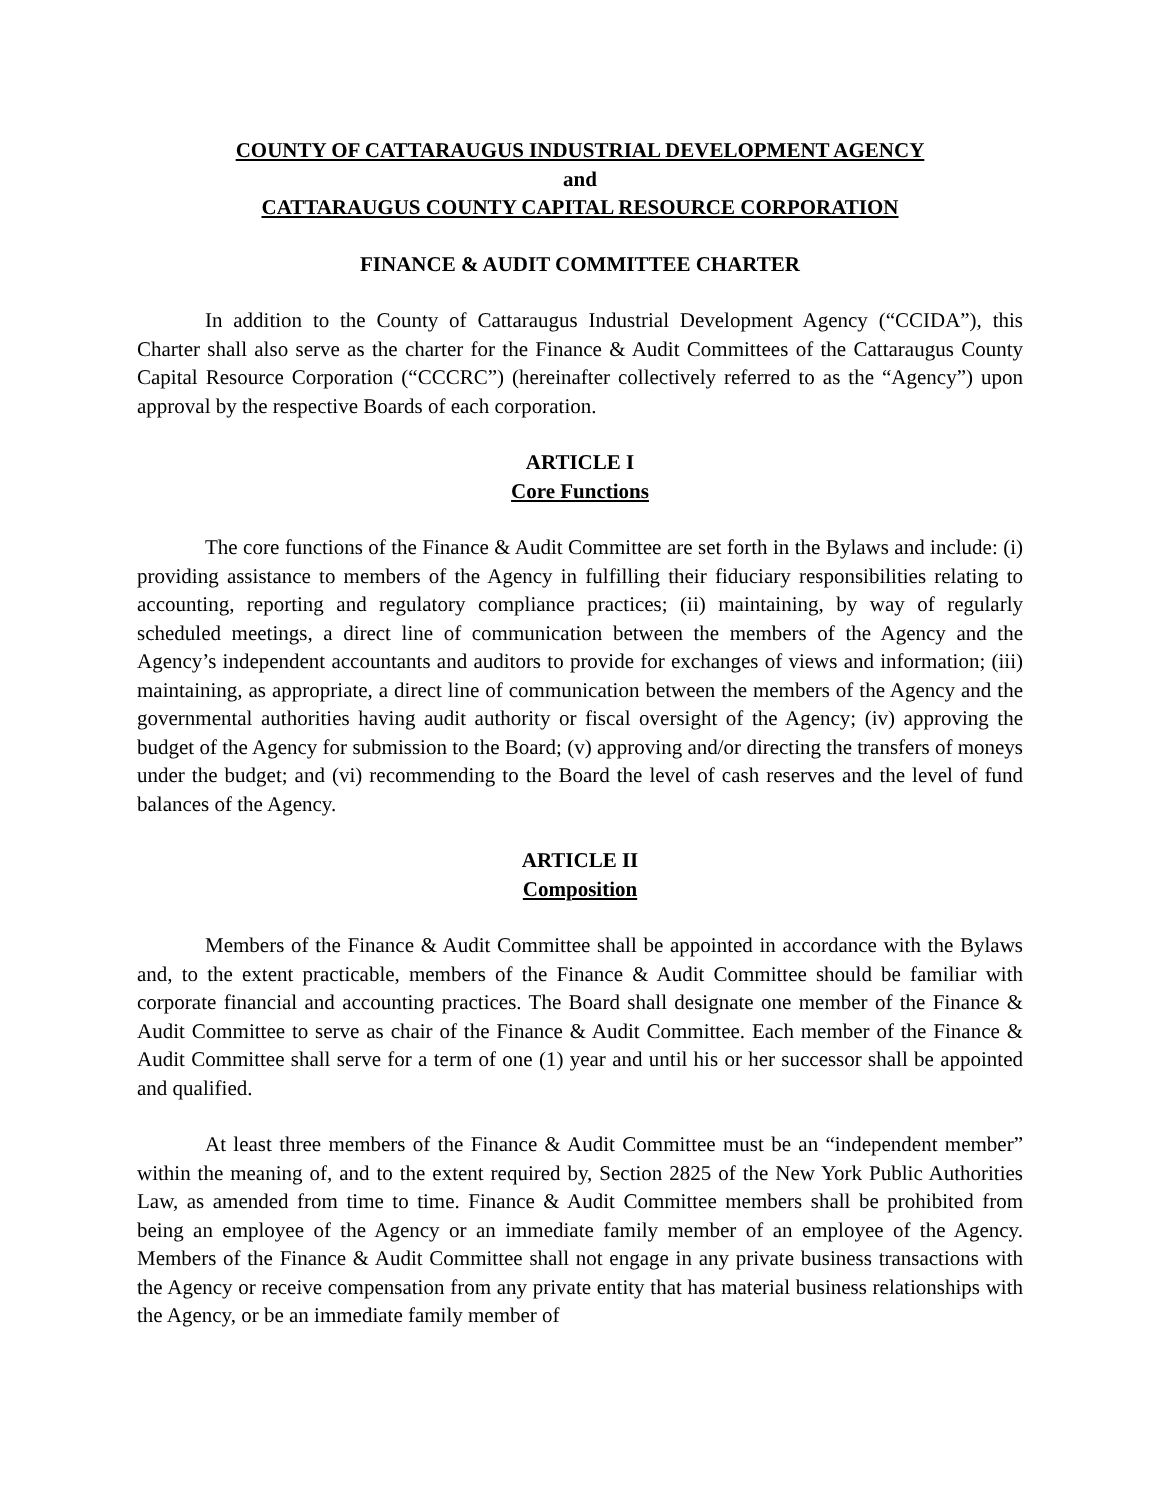COUNTY OF CATTARAUGUS INDUSTRIAL DEVELOPMENT AGENCY
and
CATTARAUGUS COUNTY CAPITAL RESOURCE CORPORATION
FINANCE & AUDIT COMMITTEE CHARTER
In addition to the County of Cattaraugus Industrial Development Agency (“CCIDA”), this Charter shall also serve as the charter for the Finance & Audit Committees of the Cattaraugus County Capital Resource Corporation (“CCCRC”) (hereinafter collectively referred to as the “Agency”) upon approval by the respective Boards of each corporation.
ARTICLE I
Core Functions
The core functions of the Finance & Audit Committee are set forth in the Bylaws and include: (i) providing assistance to members of the Agency in fulfilling their fiduciary responsibilities relating to accounting, reporting and regulatory compliance practices; (ii) maintaining, by way of regularly scheduled meetings, a direct line of communication between the members of the Agency and the Agency’s independent accountants and auditors to provide for exchanges of views and information; (iii) maintaining, as appropriate, a direct line of communication between the members of the Agency and the governmental authorities having audit authority or fiscal oversight of the Agency; (iv) approving the budget of the Agency for submission to the Board; (v) approving and/or directing the transfers of moneys under the budget; and (vi) recommending to the Board the level of cash reserves and the level of fund balances of the Agency.
ARTICLE II
Composition
Members of the Finance & Audit Committee shall be appointed in accordance with the Bylaws and, to the extent practicable, members of the Finance & Audit Committee should be familiar with corporate financial and accounting practices. The Board shall designate one member of the Finance & Audit Committee to serve as chair of the Finance & Audit Committee. Each member of the Finance & Audit Committee shall serve for a term of one (1) year and until his or her successor shall be appointed and qualified.
At least three members of the Finance & Audit Committee must be an “independent member” within the meaning of, and to the extent required by, Section 2825 of the New York Public Authorities Law, as amended from time to time. Finance & Audit Committee members shall be prohibited from being an employee of the Agency or an immediate family member of an employee of the Agency. Members of the Finance & Audit Committee shall not engage in any private business transactions with the Agency or receive compensation from any private entity that has material business relationships with the Agency, or be an immediate family member of